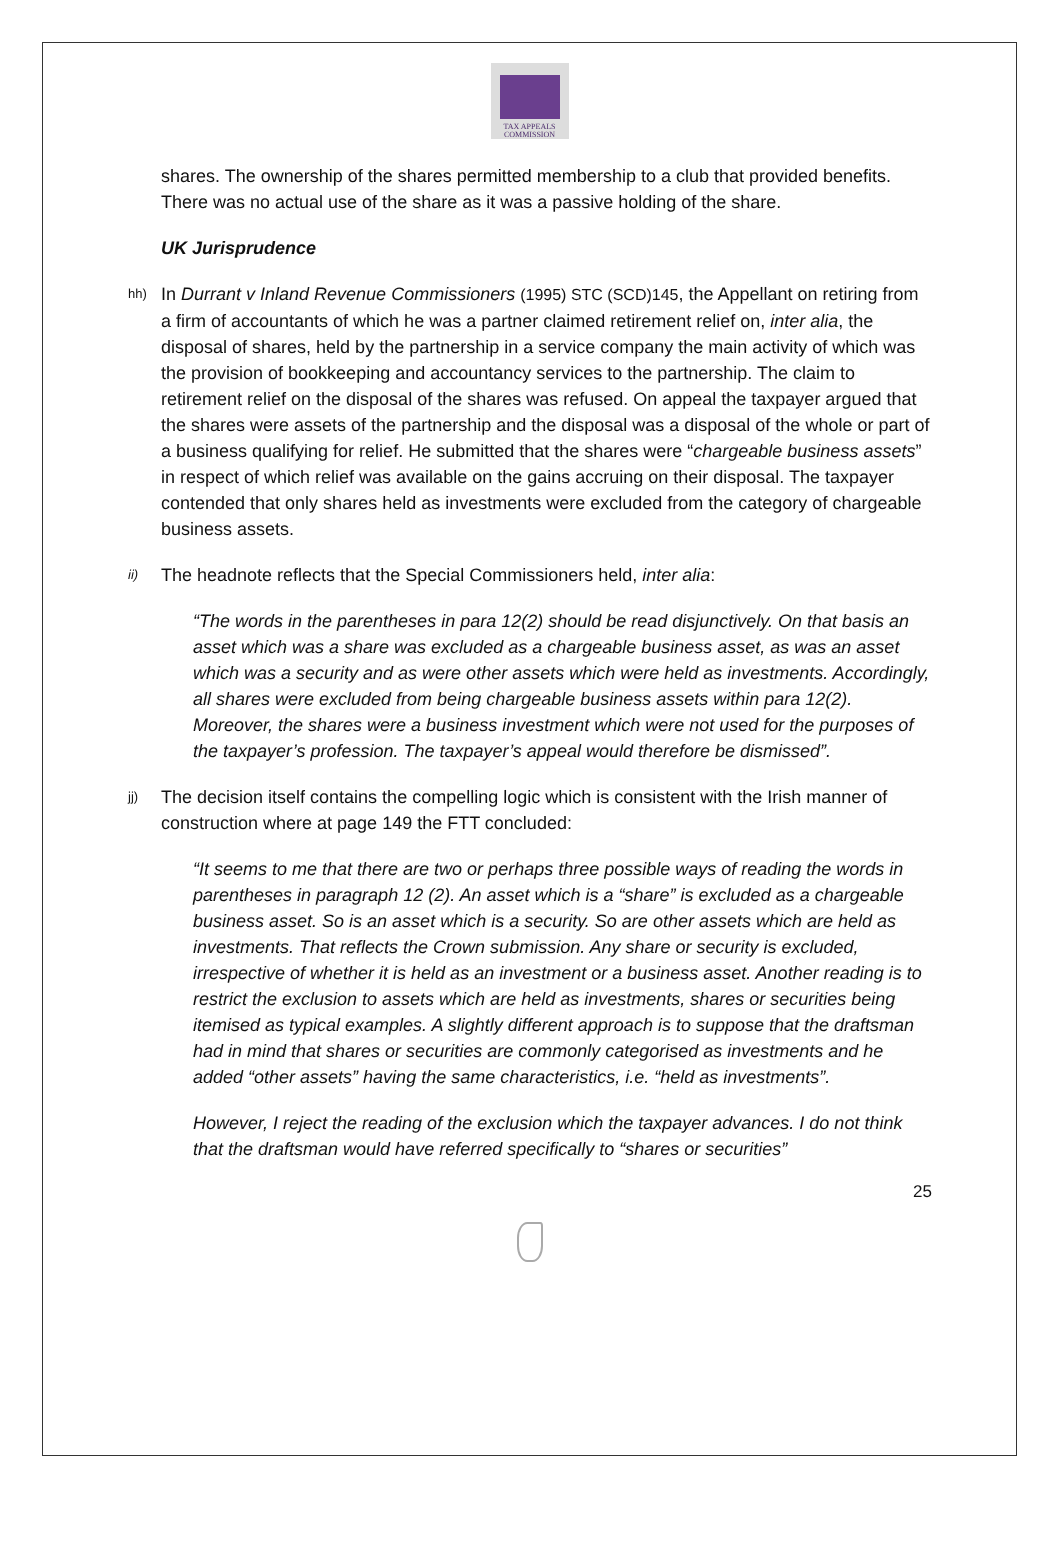TAX APPEALS
COMMISSION
shares. The ownership of the shares permitted membership to a club that provided benefits. There was no actual use of the share as it was a passive holding of the share.
UK Jurisprudence
hh)
In Durrant v Inland Revenue Commissioners (1995) STC (SCD)145, the Appellant on retiring from a firm of accountants of which he was a partner claimed retirement relief on, inter alia, the disposal of shares, held by the partnership in a service company the main activity of which was the provision of bookkeeping and accountancy services to the partnership. The claim to retirement relief on the disposal of the shares was refused. On appeal the taxpayer argued that the shares were assets of the partnership and the disposal was a disposal of the whole or part of a business qualifying for relief. He submitted that the shares were “chargeable business assets” in respect of which relief was available on the gains accruing on their disposal. The taxpayer contended that only shares held as investments were excluded from the category of chargeable business assets.
ii)
The headnote reflects that the Special Commissioners held, inter alia:
“The words in the parentheses in para 12(2) should be read disjunctively. On that basis an asset which was a share was excluded as a chargeable business asset, as was an asset which was a security and as were other assets which were held as investments. Accordingly, all shares were excluded from being chargeable business assets within para 12(2). Moreover, the shares were a business investment which were not used for the purposes of the taxpayer’s profession. The taxpayer’s appeal would therefore be dismissed”.
jj)
The decision itself contains the compelling logic which is consistent with the Irish manner of construction where at page 149 the FTT concluded:
“It seems to me that there are two or perhaps three possible ways of reading the words in parentheses in paragraph 12 (2). An asset which is a “share” is excluded as a chargeable business asset. So is an asset which is a security. So are other assets which are held as investments. That reflects the Crown submission. Any share or security is excluded, irrespective of whether it is held as an investment or a business asset. Another reading is to restrict the exclusion to assets which are held as investments, shares or securities being itemised as typical examples. A slightly different approach is to suppose that the draftsman had in mind that shares or securities are commonly categorised as investments and he added “other assets” having the same characteristics, i.e. “held as investments”.
However, I reject the reading of the exclusion which the taxpayer advances. I do not think that the draftsman would have referred specifically to “shares or securities”
25